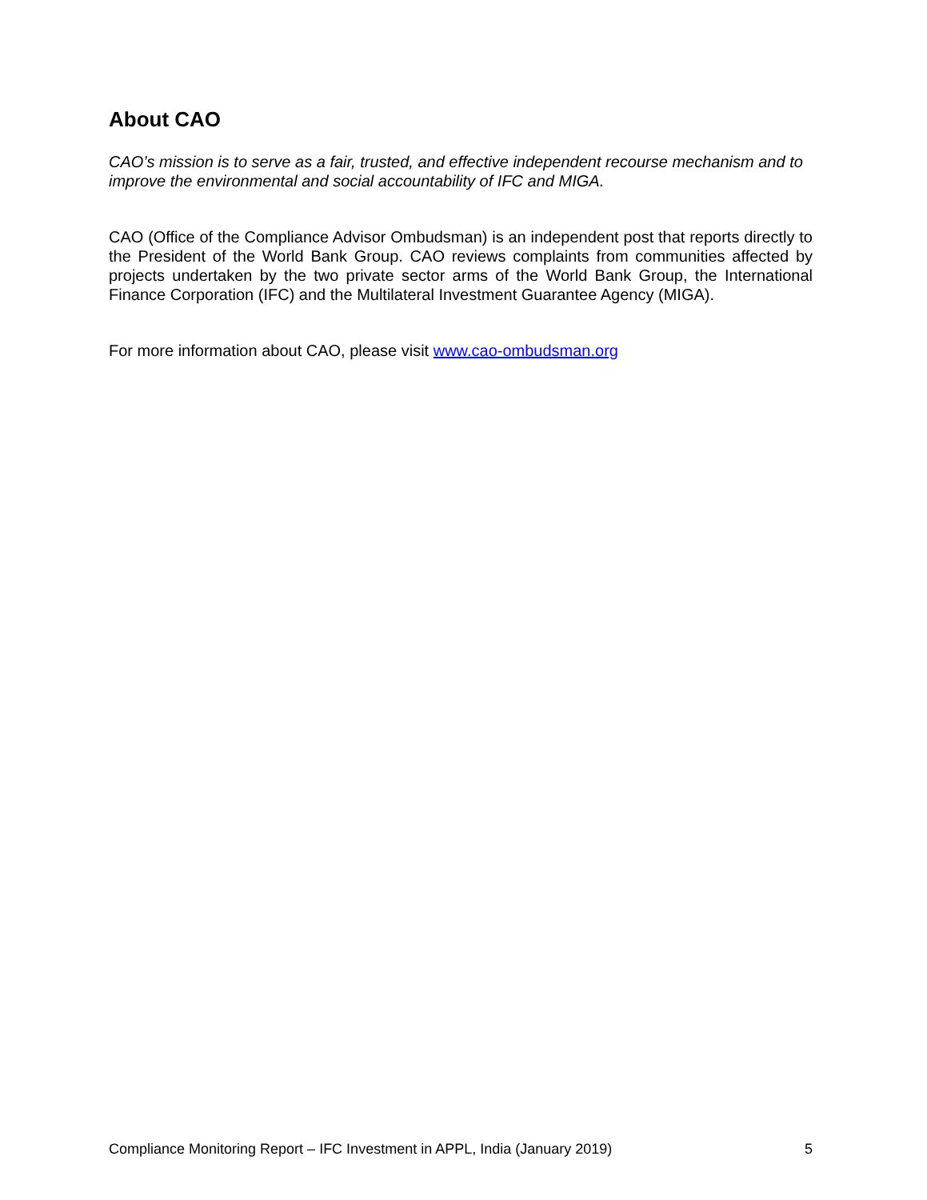About CAO
CAO’s mission is to serve as a fair, trusted, and effective independent recourse mechanism and to improve the environmental and social accountability of IFC and MIGA.
CAO (Office of the Compliance Advisor Ombudsman) is an independent post that reports directly to the President of the World Bank Group. CAO reviews complaints from communities affected by projects undertaken by the two private sector arms of the World Bank Group, the International Finance Corporation (IFC) and the Multilateral Investment Guarantee Agency (MIGA).
For more information about CAO, please visit www.cao-ombudsman.org
Compliance Monitoring Report – IFC Investment in APPL, India (January 2019) 5